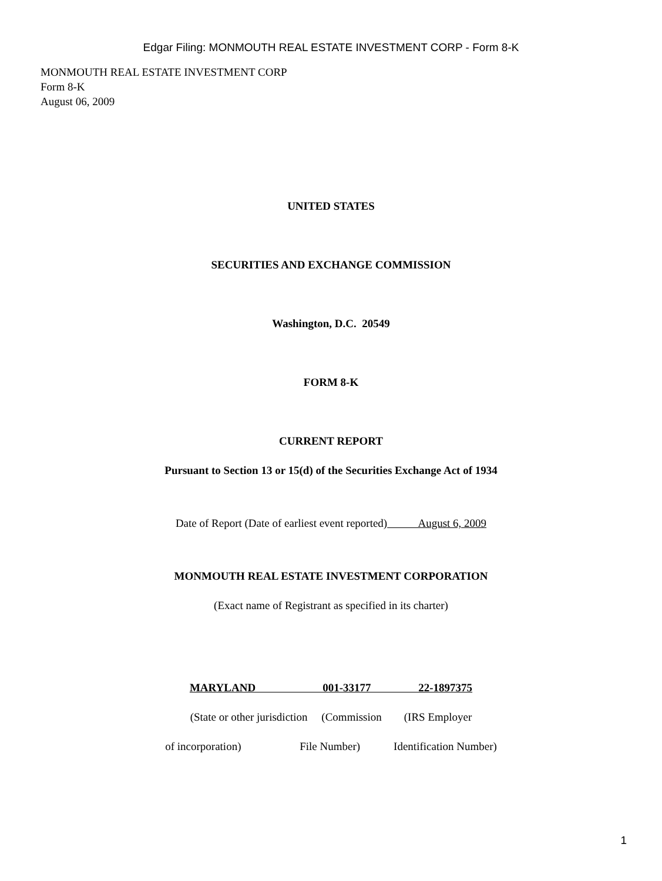Edgar Filing: MONMOUTH REAL ESTATE INVESTMENT CORP - Form 8-K
MONMOUTH REAL ESTATE INVESTMENT CORP
Form 8-K
August 06, 2009
UNITED STATES
SECURITIES AND EXCHANGE COMMISSION
Washington, D.C. 20549
FORM 8-K
CURRENT REPORT
Pursuant to Section 13 or 15(d) of the Securities Exchange Act of 1934
Date of Report (Date of earliest event reported) August 6, 2009
MONMOUTH REAL ESTATE INVESTMENT CORPORATION
(Exact name of Registrant as specified in its charter)
MARYLAND 001-33177 22-1897375
(State or other jurisdiction (Commission (IRS Employer
of incorporation) File Number) Identification Number)
1